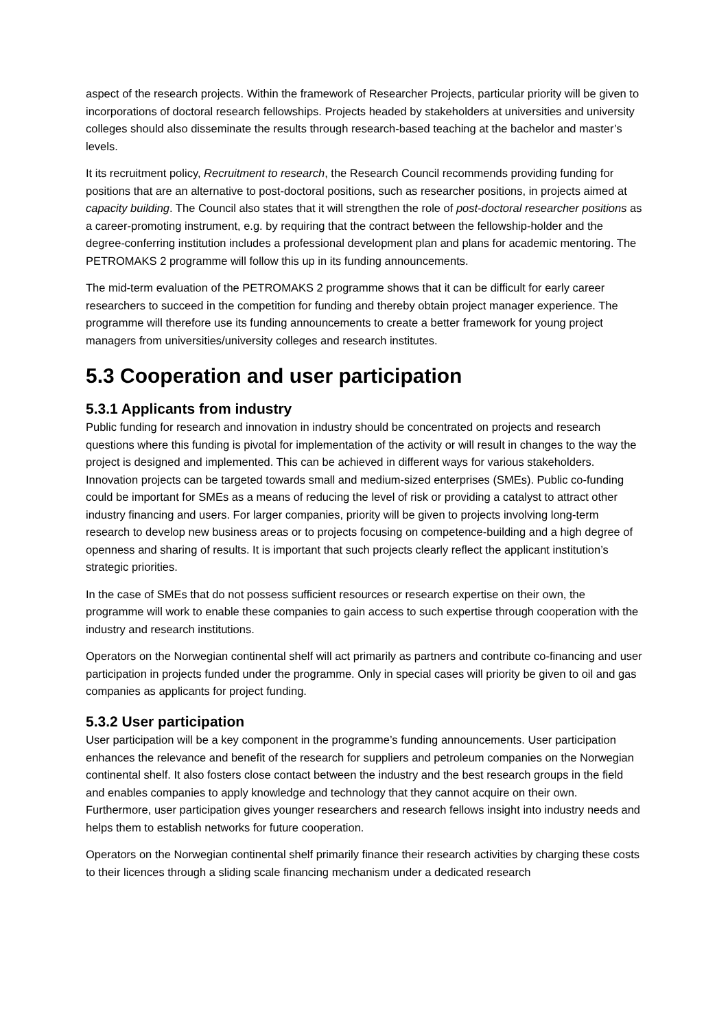aspect of the research projects. Within the framework of Researcher Projects, particular priority will be given to incorporations of doctoral research fellowships. Projects headed by stakeholders at universities and university colleges should also disseminate the results through research-based teaching at the bachelor and master’s levels.
It its recruitment policy, Recruitment to research, the Research Council recommends providing funding for positions that are an alternative to post-doctoral positions, such as researcher positions, in projects aimed at capacity building. The Council also states that it will strengthen the role of post-doctoral researcher positions as a career-promoting instrument, e.g. by requiring that the contract between the fellowship-holder and the degree-conferring institution includes a professional development plan and plans for academic mentoring. The PETROMAKS 2 programme will follow this up in its funding announcements.
The mid-term evaluation of the PETROMAKS 2 programme shows that it can be difficult for early career researchers to succeed in the competition for funding and thereby obtain project manager experience. The programme will therefore use its funding announcements to create a better framework for young project managers from universities/university colleges and research institutes.
5.3 Cooperation and user participation
5.3.1 Applicants from industry
Public funding for research and innovation in industry should be concentrated on projects and research questions where this funding is pivotal for implementation of the activity or will result in changes to the way the project is designed and implemented. This can be achieved in different ways for various stakeholders. Innovation projects can be targeted towards small and medium-sized enterprises (SMEs). Public co-funding could be important for SMEs as a means of reducing the level of risk or providing a catalyst to attract other industry financing and users. For larger companies, priority will be given to projects involving long-term research to develop new business areas or to projects focusing on competence-building and a high degree of openness and sharing of results. It is important that such projects clearly reflect the applicant institution’s strategic priorities.
In the case of SMEs that do not possess sufficient resources or research expertise on their own, the programme will work to enable these companies to gain access to such expertise through cooperation with the industry and research institutions.
Operators on the Norwegian continental shelf will act primarily as partners and contribute co-financing and user participation in projects funded under the programme. Only in special cases will priority be given to oil and gas companies as applicants for project funding.
5.3.2 User participation
User participation will be a key component in the programme’s funding announcements. User participation enhances the relevance and benefit of the research for suppliers and petroleum companies on the Norwegian continental shelf. It also fosters close contact between the industry and the best research groups in the field and enables companies to apply knowledge and technology that they cannot acquire on their own. Furthermore, user participation gives younger researchers and research fellows insight into industry needs and helps them to establish networks for future cooperation.
Operators on the Norwegian continental shelf primarily finance their research activities by charging these costs to their licences through a sliding scale financing mechanism under a dedicated research